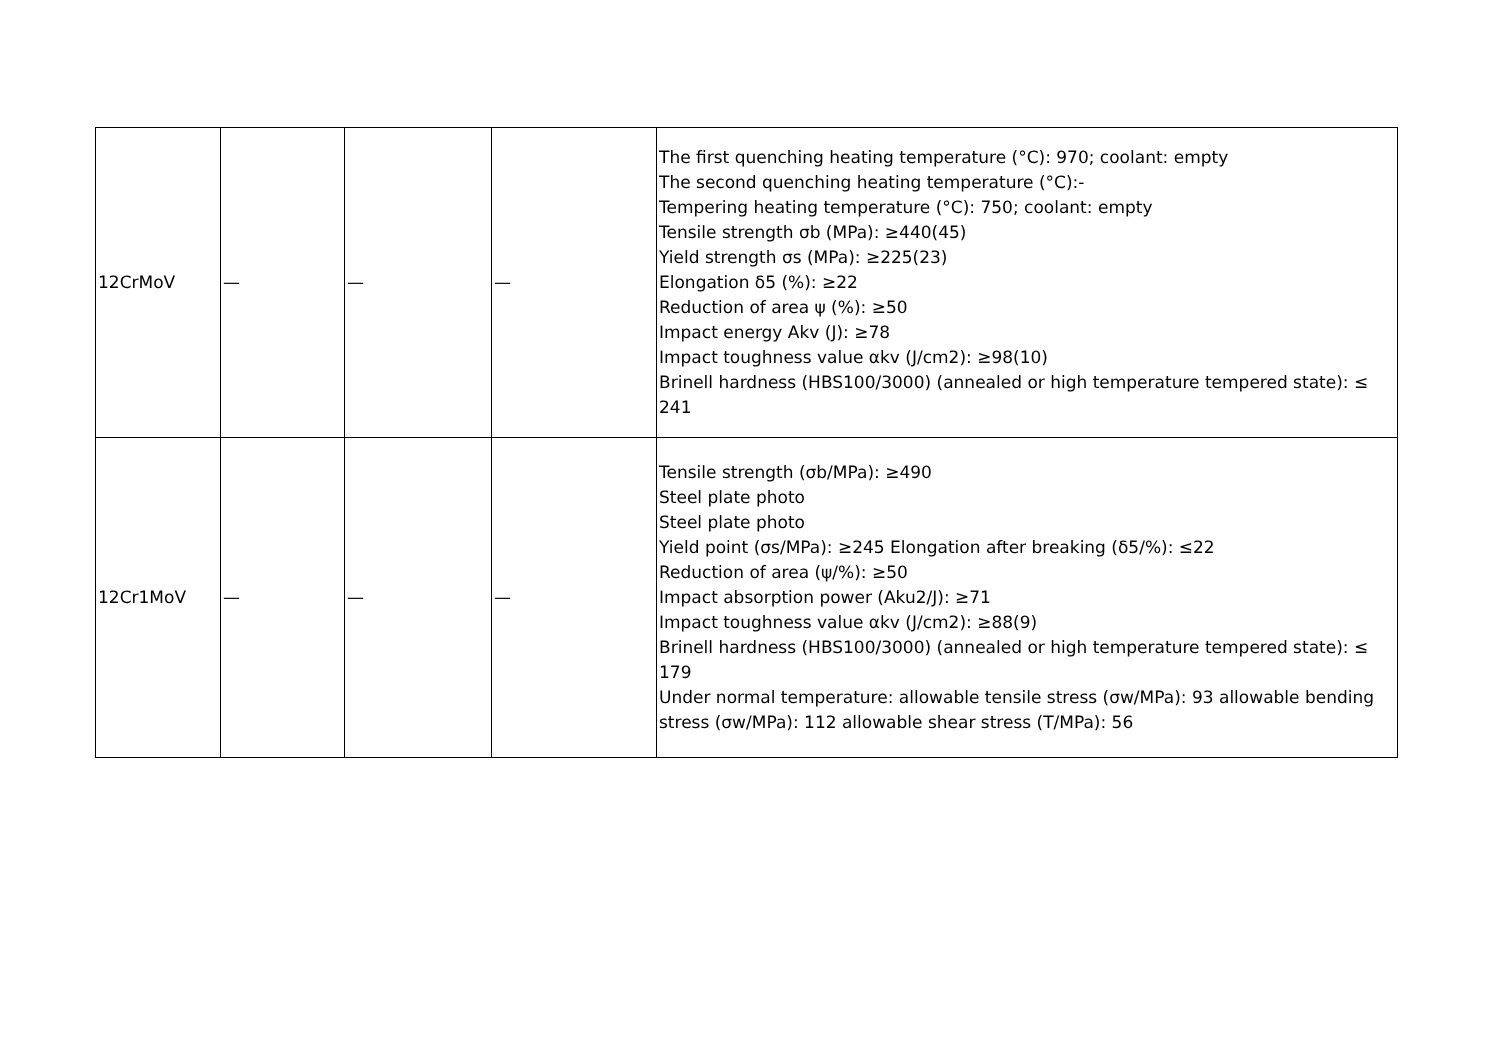| 12CrMoV | — | — | — | The first quenching heating temperature (°C): 970; coolant: empty The second quenching heating temperature (°C):- Tempering heating temperature (°C): 750; coolant: empty Tensile strength σb (MPa): ≥440(45) Yield strength σs (MPa): ≥225(23) Elongation δ5 (%): ≥22 Reduction of area ψ (%): ≥50 Impact energy Akv (J): ≥78 Impact toughness value αkv (J/cm2): ≥98(10) Brinell hardness (HBS100/3000) (annealed or high temperature tempered state): ≤ 241 |
| 12Cr1MoV | — | — | — | Tensile strength (σb/MPa): ≥490 Steel plate photo Steel plate photo Yield point (σs/MPa): ≥245 Elongation after breaking (δ5/%): ≤22 Reduction of area (ψ/%): ≥50 Impact absorption power (Aku2/J): ≥71 Impact toughness value αkv (J/cm2): ≥88(9) Brinell hardness (HBS100/3000) (annealed or high temperature tempered state): ≤ 179 Under normal temperature: allowable tensile stress (σw/MPa): 93 allowable bending stress (σw/MPa): 112 allowable shear stress (T/MPa): 56 |